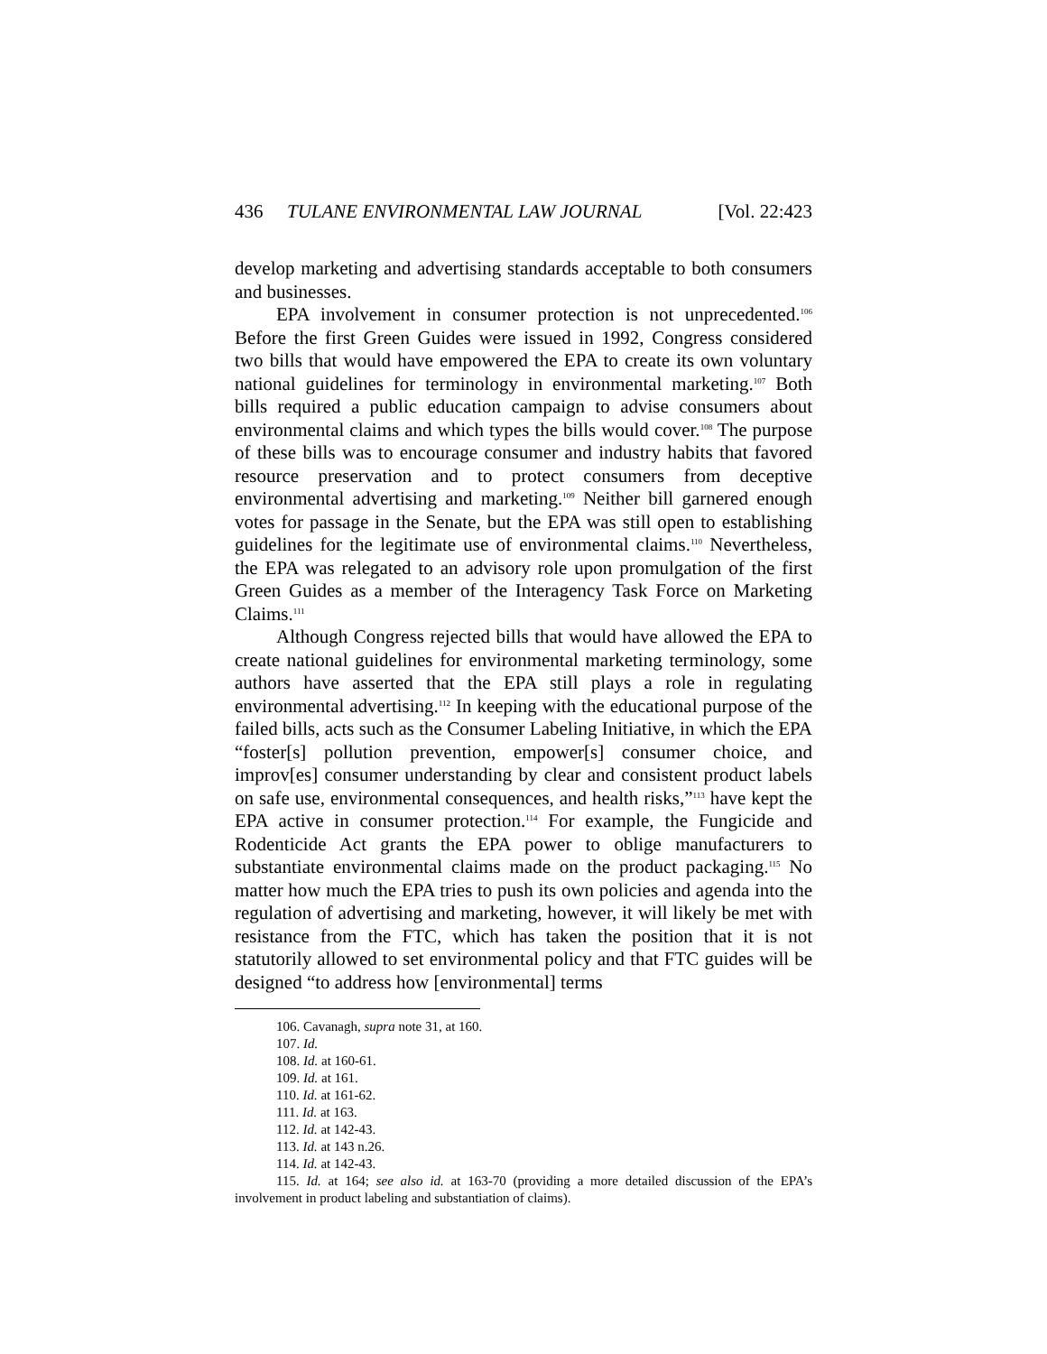436 TULANE ENVIRONMENTAL LAW JOURNAL [Vol. 22:423
develop marketing and advertising standards acceptable to both consumers and businesses.
EPA involvement in consumer protection is not unprecedented.<sup>106</sup> Before the first Green Guides were issued in 1992, Congress considered two bills that would have empowered the EPA to create its own voluntary national guidelines for terminology in environmental marketing.<sup>107</sup> Both bills required a public education campaign to advise consumers about environmental claims and which types the bills would cover.<sup>108</sup> The purpose of these bills was to encourage consumer and industry habits that favored resource preservation and to protect consumers from deceptive environmental advertising and marketing.<sup>109</sup> Neither bill garnered enough votes for passage in the Senate, but the EPA was still open to establishing guidelines for the legitimate use of environmental claims.<sup>110</sup> Nevertheless, the EPA was relegated to an advisory role upon promulgation of the first Green Guides as a member of the Interagency Task Force on Marketing Claims.<sup>111</sup>
Although Congress rejected bills that would have allowed the EPA to create national guidelines for environmental marketing terminology, some authors have asserted that the EPA still plays a role in regulating environmental advertising.<sup>112</sup> In keeping with the educational purpose of the failed bills, acts such as the Consumer Labeling Initiative, in which the EPA “foster[s] pollution prevention, empower[s] consumer choice, and improv[es] consumer understanding by clear and consistent product labels on safe use, environmental consequences, and health risks,”<sup>113</sup> have kept the EPA active in consumer protection.<sup>114</sup> For example, the Fungicide and Rodenticide Act grants the EPA power to oblige manufacturers to substantiate environmental claims made on the product packaging.<sup>115</sup> No matter how much the EPA tries to push its own policies and agenda into the regulation of advertising and marketing, however, it will likely be met with resistance from the FTC, which has taken the position that it is not statutorily allowed to set environmental policy and that FTC guides will be designed “to address how [environmental] terms
106. Cavanagh, supra note 31, at 160.
107. Id.
108. Id. at 160-61.
109. Id. at 161.
110. Id. at 161-62.
111. Id. at 163.
112. Id. at 142-43.
113. Id. at 143 n.26.
114. Id. at 142-43.
115. Id. at 164; see also id. at 163-70 (providing a more detailed discussion of the EPA’s involvement in product labeling and substantiation of claims).